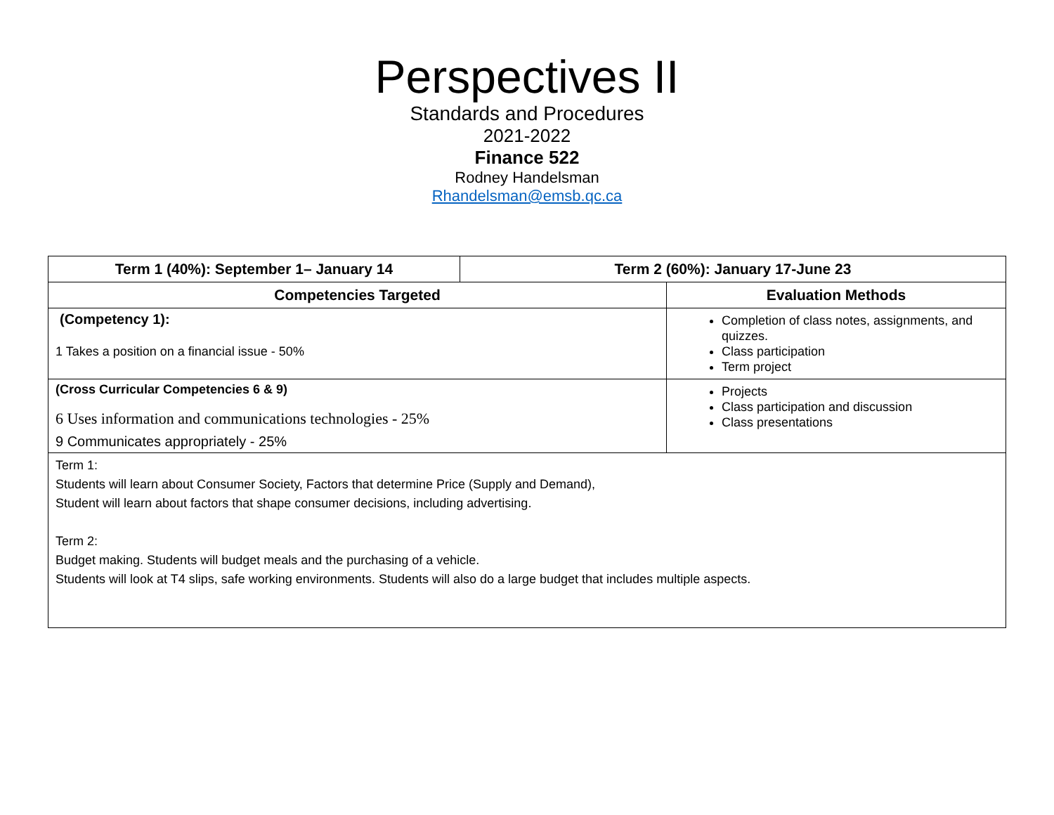Perspectives II
Standards and Procedures
2021-2022
Finance 522
Rodney Handelsman
Rhandelsman@emsb.qc.ca
| Term 1 (40%): September 1– January 14 | Term 2 (60%): January 17-June 23 | |
| --- | --- | --- |
| Competencies Targeted | | Evaluation Methods |
| (Competency 1): 1 Takes a position on a financial issue - 50% | | Completion of class notes, assignments, and quizzes. Class participation Term project |
| (Cross Curricular Competencies 6 & 9) 6 Uses information and communications technologies - 25% 9 Communicates appropriately - 25% | | Projects Class participation and discussion Class presentations |
| Term 1: Students will learn about Consumer Society, Factors that determine Price (Supply and Demand), Student will learn about factors that shape consumer decisions, including advertising. Term 2: Budget making. Students will budget meals and the purchasing of a vehicle. Students will look at T4 slips, safe working environments. Students will also do a large budget that includes multiple aspects. | | |